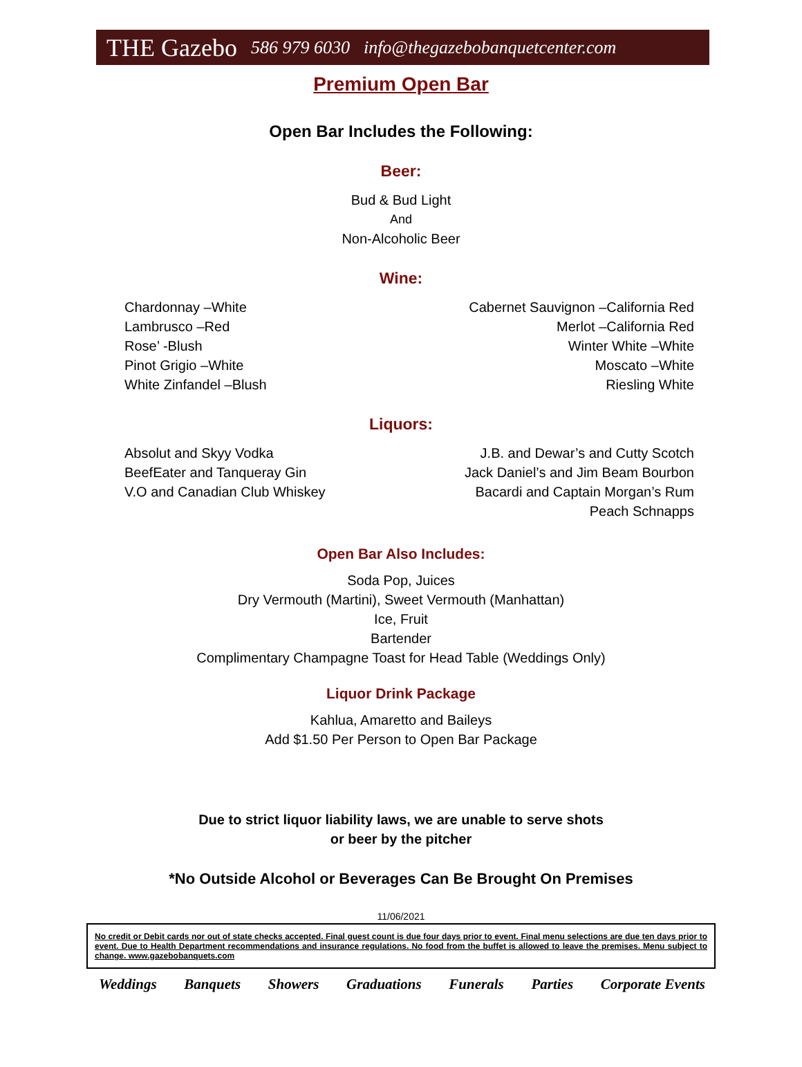THE Gazebo 586 979 6030 info@thegazebobanquetcenter.com
Premium Open Bar
Open Bar Includes the Following:
Beer:
Bud & Bud Light
And
Non-Alcoholic Beer
Wine:
Chardonnay –White
Lambrusco –Red
Rose’ -Blush
Pinot Grigio –White
White Zinfandel –Blush
Cabernet Sauvignon –California Red
Merlot –California Red
Winter White –White
Moscato –White
Riesling White
Liquors:
Absolut and Skyy Vodka
BeefEater and Tanqueray Gin
V.O and Canadian Club Whiskey
J.B. and Dewar’s and Cutty Scotch
Jack Daniel’s and Jim Beam Bourbon
Bacardi and Captain Morgan’s Rum
Peach Schnapps
Open Bar Also Includes:
Soda Pop, Juices
Dry Vermouth (Martini), Sweet Vermouth (Manhattan)
Ice, Fruit
Bartender
Complimentary Champagne Toast for Head Table (Weddings Only)
Liquor Drink Package
Kahlua, Amaretto and Baileys
Add $1.50 Per Person to Open Bar Package
Due to strict liquor liability laws, we are unable to serve shots
or beer by the pitcher
*No Outside Alcohol or Beverages Can Be Brought On Premises
11/06/2021
No credit or Debit cards nor out of state checks accepted. Final guest count is due four days prior to event. Final menu selections are due ten days prior to event. Due to Health Department recommendations and insurance regulations. No food from the buffet is allowed to leave the premises. Menu subject to change. www.gazebobanquets.com
Weddings Banquets Showers Graduations Funerals Parties Corporate Events